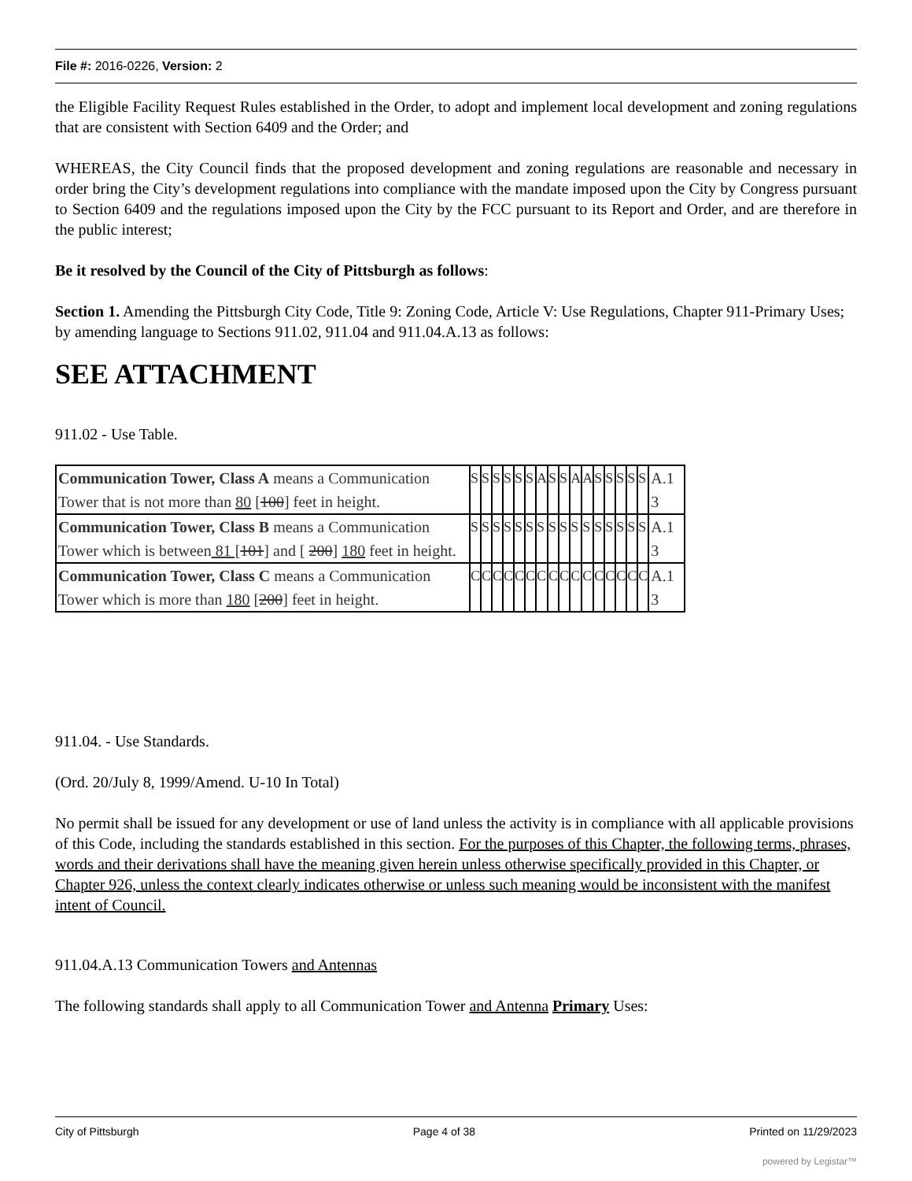File #: 2016-0226, Version: 2
the Eligible Facility Request Rules established in the Order, to adopt and implement local development and zoning regulations that are consistent with Section 6409 and the Order; and
WHEREAS, the City Council finds that the proposed development and zoning regulations are reasonable and necessary in order bring the City’s development regulations into compliance with the mandate imposed upon the City by Congress pursuant to Section 6409 and the regulations imposed upon the City by the FCC pursuant to its Report and Order, and are therefore in the public interest;
Be it resolved by the Council of the City of Pittsburgh as follows:
Section 1. Amending the Pittsburgh City Code, Title 9: Zoning Code, Article V: Use Regulations, Chapter 911-Primary Uses; by amending language to Sections 911.02, 911.04 and 911.04.A.13 as follows:
SEE ATTACHMENT
911.02 - Use Table.
| Communication Tower, Class A means a Communication Tower that is not more than 80 [ 100 ] feet in height. | S | S | S | S | S | S | A | S | S | A | A | S | S | S | S | S | A.1 3 |
| Communication Tower, Class B means a Communication Tower which is between 81 [ 101 ] and [ 200 ] 180 feet in height. | S | S | S | S | S | S | S | S | S | S | S | S | S | S | S | S | A.1 3 |
| Communication Tower, Class C means a Communication Tower which is more than 180 [ 200 ] feet in height. | C | C | C | C | C | C | C | C | C | C | C | C | C | C | C | C | A.1 3 |
911.04. - Use Standards.
(Ord. 20/July 8, 1999/Amend. U-10 In Total)
No permit shall be issued for any development or use of land unless the activity is in compliance with all applicable provisions of this Code, including the standards established in this section. For the purposes of this Chapter, the following terms, phrases, words and their derivations shall have the meaning given herein unless otherwise specifically provided in this Chapter, or Chapter 926, unless the context clearly indicates otherwise or unless such meaning would be inconsistent with the manifest intent of Council.
911.04.A.13 Communication Towers and Antennas
The following standards shall apply to all Communication Tower and Antenna Primary Uses:
City of Pittsburgh Page 4 of 38 Printed on 11/29/2023
powered by Legistar™